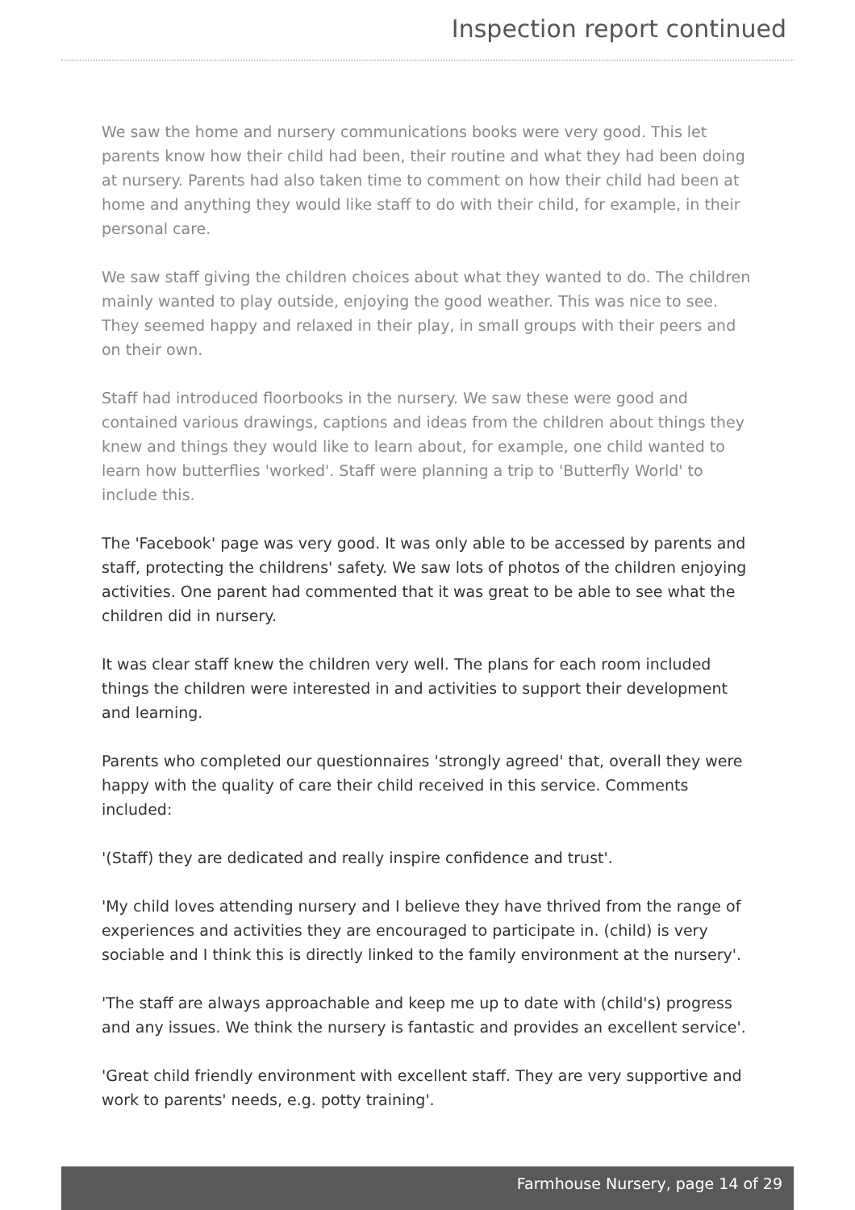Inspection report continued
We saw the home and nursery communications books were very good. This let parents know how their child had been, their routine and what they had been doing at nursery. Parents had also taken time to comment on how their child had been at home and anything they would like staff to do with their child, for example, in their personal care.
We saw staff giving the children choices about what they wanted to do. The children mainly wanted to play outside, enjoying the good weather. This was nice to see. They seemed happy and relaxed in their play, in small groups with their peers and on their own.
Staff had introduced floorbooks in the nursery. We saw these were good and contained various drawings, captions and ideas from the children about things they knew and things they would like to learn about, for example, one child wanted to learn how butterflies 'worked'. Staff were planning a trip to 'Butterfly World' to include this.
The 'Facebook' page was very good. It was only able to be accessed by parents and staff, protecting the childrens' safety. We saw lots of photos of the children enjoying activities. One parent had commented that it was great to be able to see what the children did in nursery.
It was clear staff knew the children very well. The plans for each room included things the children were interested in and activities to support their development and learning.
Parents who completed our questionnaires 'strongly agreed' that, overall they were happy with the quality of care their child received in this service. Comments included:
'(Staff) they are dedicated and really inspire confidence and trust'.
'My child loves attending nursery and I believe they have thrived from the range of experiences and activities they are encouraged to participate in. (child) is very sociable and I think this is directly linked to the family environment at the nursery'.
'The staff are always approachable and keep me up to date with (child's) progress and any issues. We think the nursery is fantastic and provides an excellent service'.
'Great child friendly environment with excellent staff. They are very supportive and work to parents' needs, e.g. potty training'.
Farmhouse Nursery, page 14 of 29